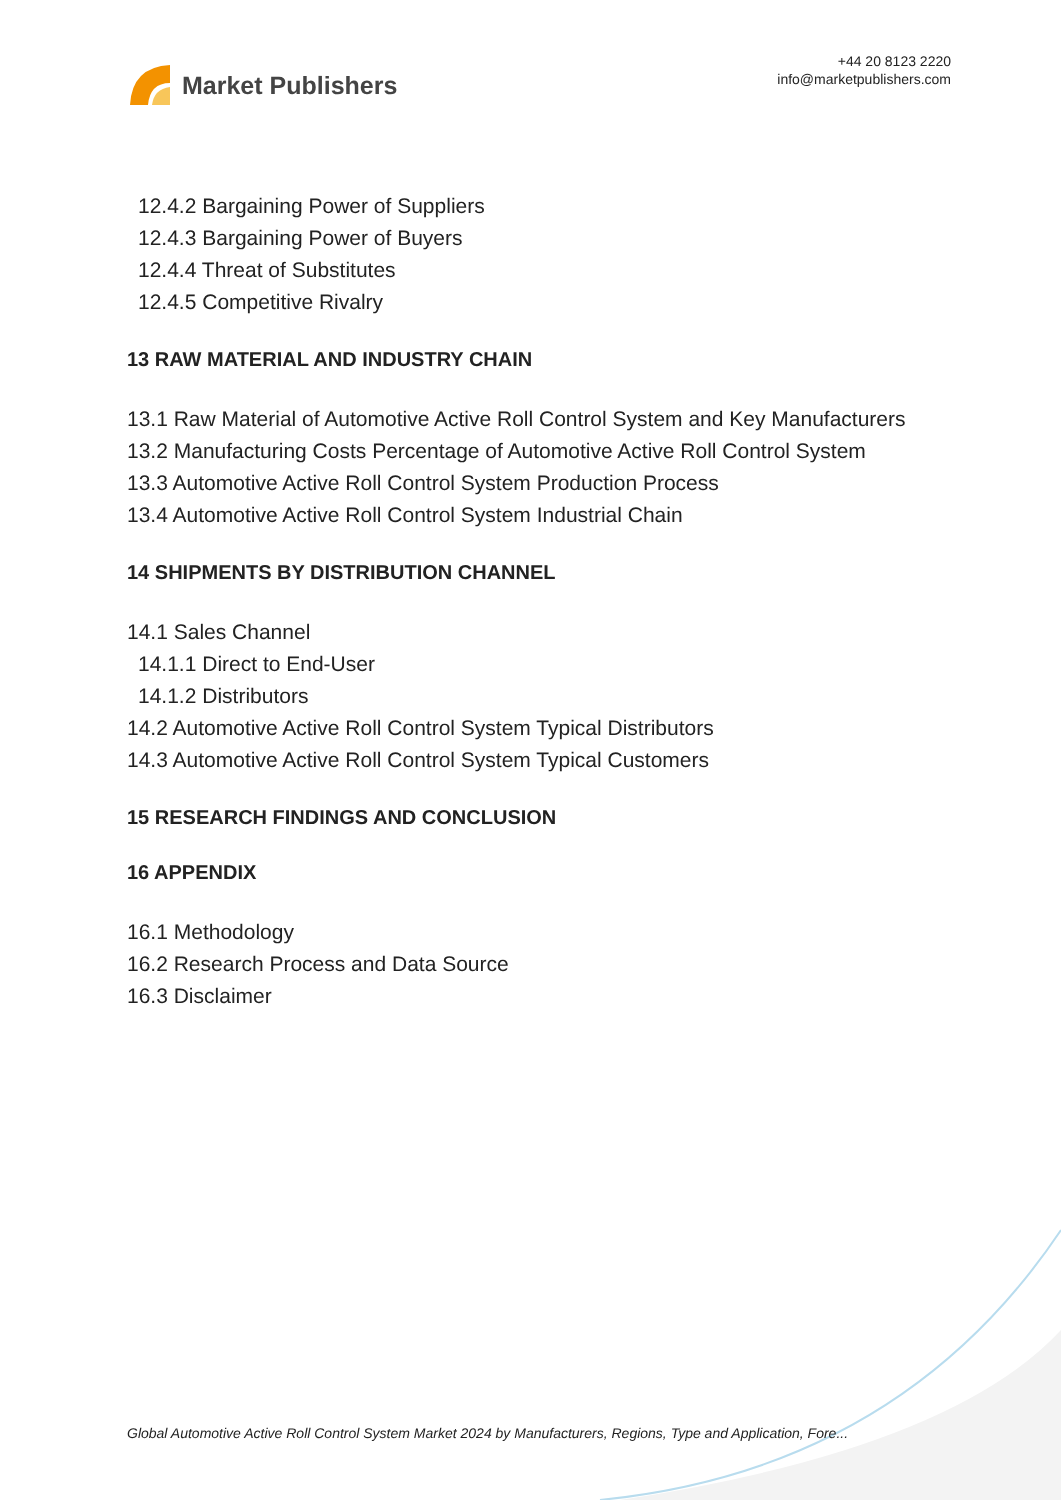Market Publishers
+44 20 8123 2220
info@marketpublishers.com
12.4.2 Bargaining Power of Suppliers
12.4.3 Bargaining Power of Buyers
12.4.4 Threat of Substitutes
12.4.5 Competitive Rivalry
13 RAW MATERIAL AND INDUSTRY CHAIN
13.1 Raw Material of Automotive Active Roll Control System and Key Manufacturers
13.2 Manufacturing Costs Percentage of Automotive Active Roll Control System
13.3 Automotive Active Roll Control System Production Process
13.4 Automotive Active Roll Control System Industrial Chain
14 SHIPMENTS BY DISTRIBUTION CHANNEL
14.1 Sales Channel
14.1.1 Direct to End-User
14.1.2 Distributors
14.2 Automotive Active Roll Control System Typical Distributors
14.3 Automotive Active Roll Control System Typical Customers
15 RESEARCH FINDINGS AND CONCLUSION
16 APPENDIX
16.1 Methodology
16.2 Research Process and Data Source
16.3 Disclaimer
Global Automotive Active Roll Control System Market 2024 by Manufacturers, Regions, Type and Application, Fore...